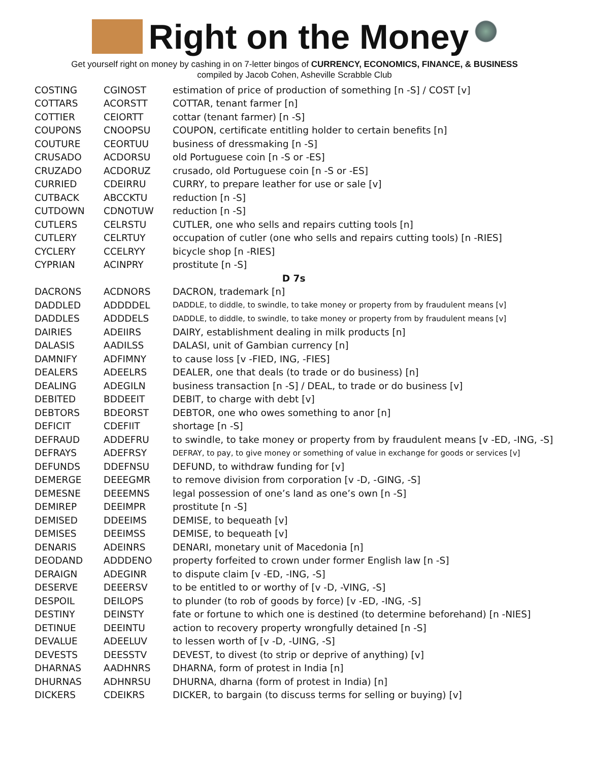Right on the Money
Get yourself right on money by cashing in on 7-letter bingos of CURRENCY, ECONOMICS, FINANCE, & BUSINESS
compiled by Jacob Cohen, Asheville Scrabble Club
| COSTING | CGINOST | estimation of price of production of something [n -S] / COST [v] |
| COTTARS | ACORSTT | COTTAR, tenant farmer [n] |
| COTTIER | CEIORTT | cottar (tenant farmer) [n -S] |
| COUPONS | CNOOPSU | COUPON, certificate entitling holder to certain benefits [n] |
| COUTURE | CEORTUU | business of dressmaking [n -S] |
| CRUSADO | ACDORSU | old Portuguese coin [n -S or -ES] |
| CRUZADO | ACDORUZ | crusado, old Portuguese coin [n -S or -ES] |
| CURRIED | CDEIRRU | CURRY, to prepare leather for use or sale [v] |
| CUTBACK | ABCCKTU | reduction [n -S] |
| CUTDOWN | CDNOTUW | reduction [n -S] |
| CUTLERS | CELRSTU | CUTLER, one who sells and repairs cutting tools [n] |
| CUTLERY | CELRTUY | occupation of cutler (one who sells and repairs cutting tools) [n -RIES] |
| CYCLERY | CCELRYY | bicycle shop [n -RIES] |
| CYPRIAN | ACINPRY | prostitute [n -S] |
| D 7s | | |
| DACRONS | ACDNORS | DACRON, trademark [n] |
| DADDLED | ADDDDEL | DADDLE, to diddle, to swindle, to take money or property from by fraudulent means [v] |
| DADDLES | ADDDELS | DADDLE, to diddle, to swindle, to take money or property from by fraudulent means [v] |
| DAIRIES | ADEIIRS | DAIRY, establishment dealing in milk products [n] |
| DALASIS | AADILSS | DALASI, unit of Gambian currency [n] |
| DAMNIFY | ADFIMNY | to cause loss [v -FIED, ING, -FIES] |
| DEALERS | ADEELRS | DEALER, one that deals (to trade or do business) [n] |
| DEALING | ADEGILN | business transaction [n -S] / DEAL, to trade or do business [v] |
| DEBITED | BDDEEIT | DEBIT, to charge with debt [v] |
| DEBTORS | BDEORST | DEBTOR, one who owes something to anor [n] |
| DEFICIT | CDEFIIT | shortage [n -S] |
| DEFRAUD | ADDEFRU | to swindle, to take money or property from by fraudulent means [v -ED, -ING, -S] |
| DEFRAYS | ADEFRSY | DEFRAY, to pay, to give money or something of value in exchange for goods or services [v] |
| DEFUNDS | DDEFNSU | DEFUND, to withdraw funding for [v] |
| DEMERGE | DEEEGMR | to remove division from corporation [v -D, -GING, -S] |
| DEMESNE | DEEEMNS | legal possession of one’s land as one’s own [n -S] |
| DEMIREP | DEEIMPR | prostitute [n -S] |
| DEMISED | DDEEIMS | DEMISE, to bequeath [v] |
| DEMISES | DEEIMSS | DEMISE, to bequeath [v] |
| DENARIS | ADEINRS | DENARI, monetary unit of Macedonia [n] |
| DEODAND | ADDDENO | property forfeited to crown under former English law [n -S] |
| DERAIGN | ADEGINR | to dispute claim [v -ED, -ING, -S] |
| DESERVE | DEEERSV | to be entitled to or worthy of [v -D, -VING, -S] |
| DESPOIL | DEILOPS | to plunder (to rob of goods by force) [v -ED, -ING, -S] |
| DESTINY | DEINSTY | fate or fortune to which one is destined (to determine beforehand) [n -NIES] |
| DETINUE | DEEINTU | action to recovery property wrongfully detained [n -S] |
| DEVALUE | ADEELUV | to lessen worth of [v -D, -UING, -S] |
| DEVESTS | DEESSTV | DEVEST, to divest (to strip or deprive of anything) [v] |
| DHARNAS | AADHNRS | DHARNA, form of protest in India [n] |
| DHURNAS | ADHNRSU | DHURNA, dharna (form of protest in India) [n] |
| DICKERS | CDEIKRS | DICKER, to bargain (to discuss terms for selling or buying) [v] |